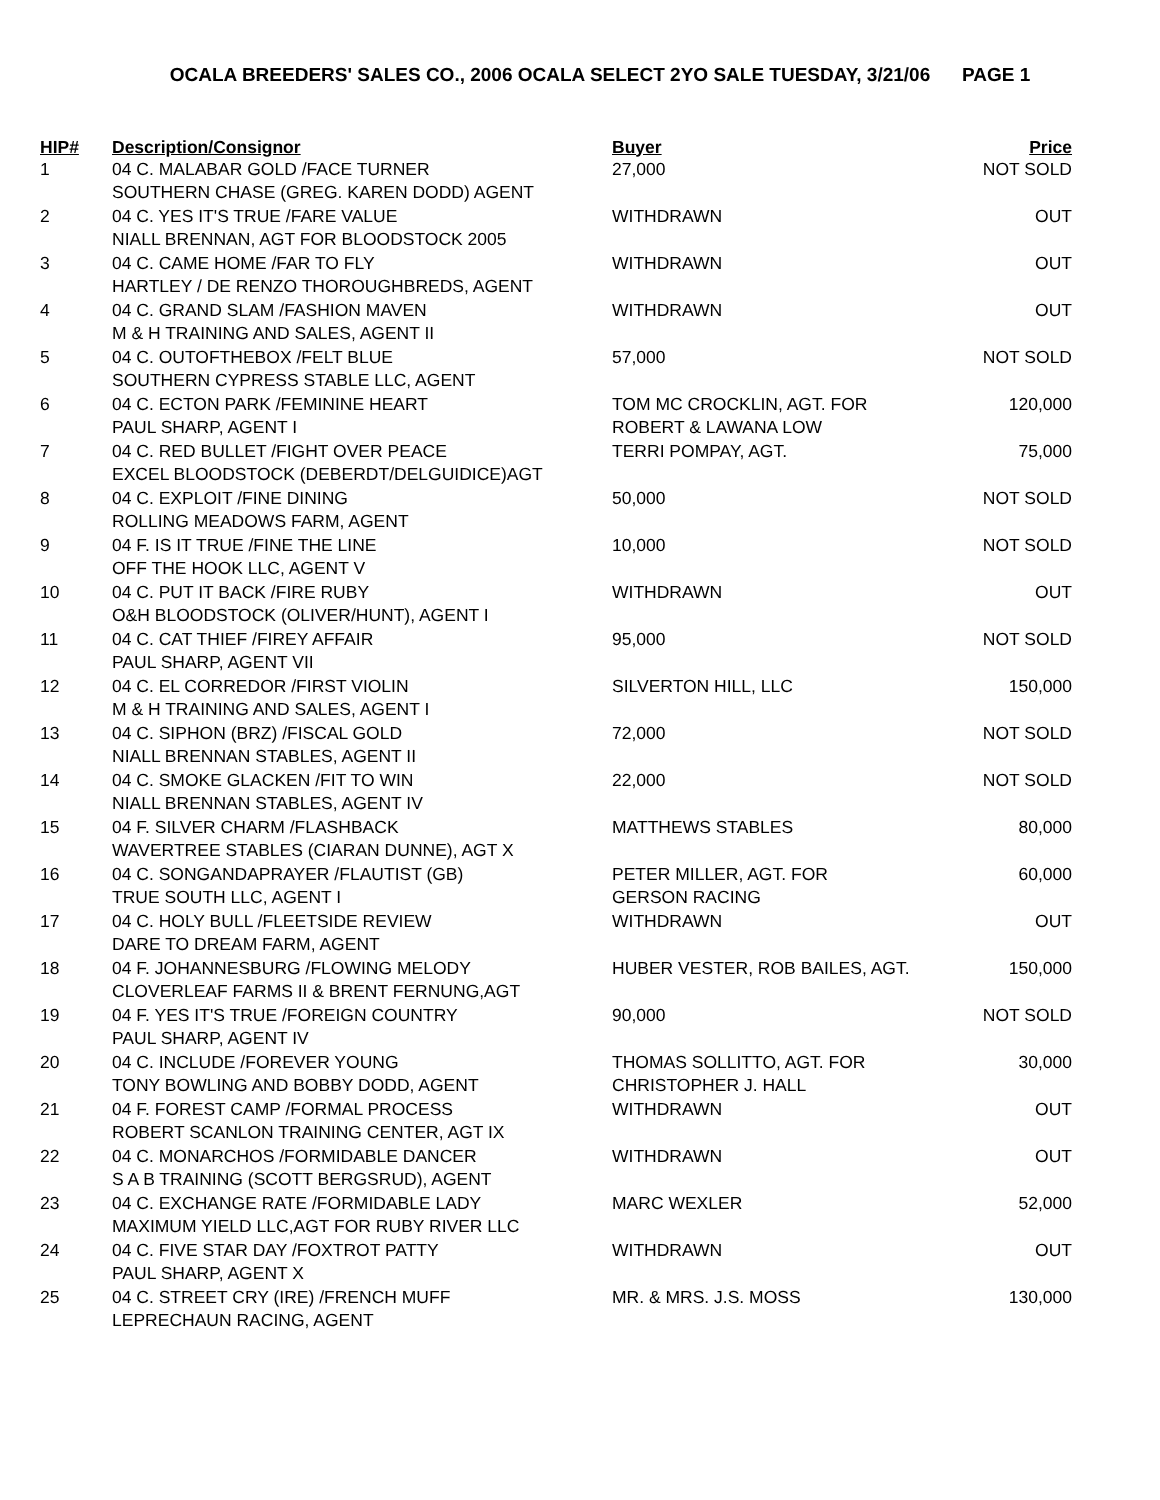OCALA BREEDERS' SALES CO., 2006 OCALA SELECT 2YO SALE TUESDAY, 3/21/06 PAGE 1
| HIP# | Description/Consignor | Buyer | Price |
| --- | --- | --- | --- |
| 1 | 04 C. MALABAR GOLD /FACE TURNER SOUTHERN CHASE (GREG. KAREN DODD) AGENT | 27,000 | NOT SOLD |
| 2 | 04 C. YES IT'S TRUE /FARE VALUE NIALL BRENNAN, AGT FOR BLOODSTOCK 2005 | WITHDRAWN | OUT |
| 3 | 04 C. CAME HOME /FAR TO FLY HARTLEY / DE RENZO THOROUGHBREDS, AGENT | WITHDRAWN | OUT |
| 4 | 04 C. GRAND SLAM /FASHION MAVEN M & H TRAINING AND SALES, AGENT II | WITHDRAWN | OUT |
| 5 | 04 C. OUTOFTHEBOX /FELT BLUE SOUTHERN CYPRESS STABLE LLC, AGENT | 57,000 | NOT SOLD |
| 6 | 04 C. ECTON PARK /FEMININE HEART PAUL SHARP, AGENT I | TOM MC CROCKLIN, AGT. FOR ROBERT & LAWANA LOW | 120,000 |
| 7 | 04 C. RED BULLET /FIGHT OVER PEACE EXCEL BLOODSTOCK (DEBERDT/DELGUIDICE)AGT | TERRI POMPAY, AGT. | 75,000 |
| 8 | 04 C. EXPLOIT /FINE DINING ROLLING MEADOWS FARM, AGENT | 50,000 | NOT SOLD |
| 9 | 04 F. IS IT TRUE /FINE THE LINE OFF THE HOOK LLC, AGENT V | 10,000 | NOT SOLD |
| 10 | 04 C. PUT IT BACK /FIRE RUBY O&H BLOODSTOCK (OLIVER/HUNT), AGENT I | WITHDRAWN | OUT |
| 11 | 04 C. CAT THIEF /FIREY AFFAIR PAUL SHARP, AGENT VII | 95,000 | NOT SOLD |
| 12 | 04 C. EL CORREDOR /FIRST VIOLIN M & H TRAINING AND SALES, AGENT I | SILVERTON HILL, LLC | 150,000 |
| 13 | 04 C. SIPHON (BRZ) /FISCAL GOLD NIALL BRENNAN STABLES, AGENT II | 72,000 | NOT SOLD |
| 14 | 04 C. SMOKE GLACKEN /FIT TO WIN NIALL BRENNAN STABLES, AGENT IV | 22,000 | NOT SOLD |
| 15 | 04 F. SILVER CHARM /FLASHBACK WAVERTREE STABLES (CIARAN DUNNE), AGT X | MATTHEWS STABLES | 80,000 |
| 16 | 04 C. SONGANDAPRAYER /FLAUTIST (GB) TRUE SOUTH LLC, AGENT I | PETER MILLER, AGT. FOR GERSON RACING | 60,000 |
| 17 | 04 C. HOLY BULL /FLEETSIDE REVIEW DARE TO DREAM FARM, AGENT | WITHDRAWN | OUT |
| 18 | 04 F. JOHANNESBURG /FLOWING MELODY CLOVERLEAF FARMS II & BRENT FERNUNG,AGT | HUBER VESTER, ROB BAILES, AGT. | 150,000 |
| 19 | 04 F. YES IT'S TRUE /FOREIGN COUNTRY PAUL SHARP, AGENT IV | 90,000 | NOT SOLD |
| 20 | 04 C. INCLUDE /FOREVER YOUNG TONY BOWLING AND BOBBY DODD, AGENT | THOMAS SOLLITTO, AGT. FOR CHRISTOPHER J. HALL | 30,000 |
| 21 | 04 F. FOREST CAMP /FORMAL PROCESS ROBERT SCANLON TRAINING CENTER, AGT IX | WITHDRAWN | OUT |
| 22 | 04 C. MONARCHOS /FORMIDABLE DANCER S A B TRAINING (SCOTT BERGSRUD), AGENT | WITHDRAWN | OUT |
| 23 | 04 C. EXCHANGE RATE /FORMIDABLE LADY MAXIMUM YIELD LLC,AGT FOR RUBY RIVER LLC | MARC WEXLER | 52,000 |
| 24 | 04 C. FIVE STAR DAY /FOXTROT PATTY PAUL SHARP, AGENT X | WITHDRAWN | OUT |
| 25 | 04 C. STREET CRY (IRE) /FRENCH MUFF LEPRECHAUN RACING, AGENT | MR. & MRS. J.S. MOSS | 130,000 |